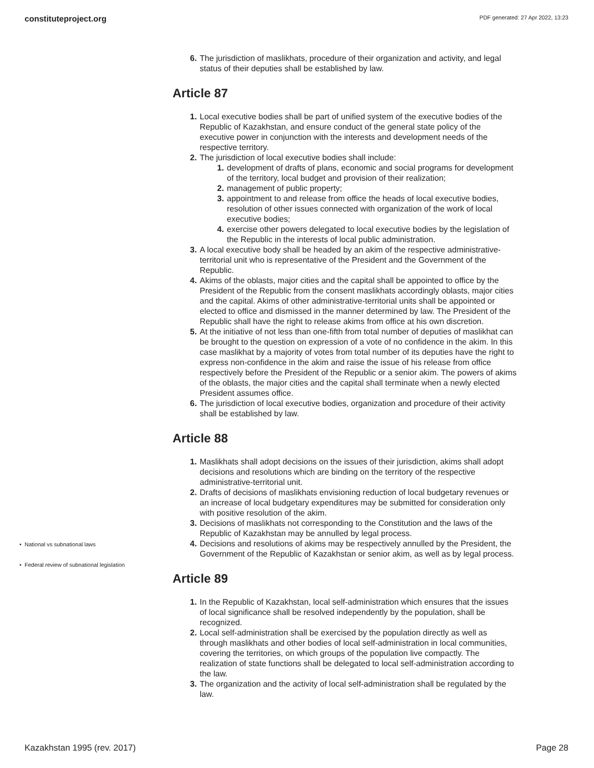constituteproject.org PDF generated: 27 Apr 2022, 13:23
6. The jurisdiction of maslikhats, procedure of their organization and activity, and legal status of their deputies shall be established by law.
Article 87
1. Local executive bodies shall be part of unified system of the executive bodies of the Republic of Kazakhstan, and ensure conduct of the general state policy of the executive power in conjunction with the interests and development needs of the respective territory.
2. The jurisdiction of local executive bodies shall include:
1. development of drafts of plans, economic and social programs for development of the territory, local budget and provision of their realization;
2. management of public property;
3. appointment to and release from office the heads of local executive bodies, resolution of other issues connected with organization of the work of local executive bodies;
4. exercise other powers delegated to local executive bodies by the legislation of the Republic in the interests of local public administration.
3. A local executive body shall be headed by an akim of the respective administrative-territorial unit who is representative of the President and the Government of the Republic.
4. Akims of the oblasts, major cities and the capital shall be appointed to office by the President of the Republic from the consent maslikhats accordingly oblasts, major cities and the capital. Akims of other administrative-territorial units shall be appointed or elected to office and dismissed in the manner determined by law. The President of the Republic shall have the right to release akims from office at his own discretion.
5. At the initiative of not less than one-fifth from total number of deputies of maslikhat can be brought to the question on expression of a vote of no confidence in the akim. In this case maslikhat by a majority of votes from total number of its deputies have the right to express non-confidence in the akim and raise the issue of his release from office respectively before the President of the Republic or a senior akim. The powers of akims of the oblasts, the major cities and the capital shall terminate when a newly elected President assumes office.
6. The jurisdiction of local executive bodies, organization and procedure of their activity shall be established by law.
Article 88
1. Maslikhats shall adopt decisions on the issues of their jurisdiction, akims shall adopt decisions and resolutions which are binding on the territory of the respective administrative-territorial unit.
2. Drafts of decisions of maslikhats envisioning reduction of local budgetary revenues or an increase of local budgetary expenditures may be submitted for consideration only with positive resolution of the akim.
3. Decisions of maslikhats not corresponding to the Constitution and the laws of the Republic of Kazakhstan may be annulled by legal process.
4. Decisions and resolutions of akims may be respectively annulled by the President, the Government of the Republic of Kazakhstan or senior akim, as well as by legal process.
Article 89
1. In the Republic of Kazakhstan, local self-administration which ensures that the issues of local significance shall be resolved independently by the population, shall be recognized.
2. Local self-administration shall be exercised by the population directly as well as through maslikhats and other bodies of local self-administration in local communities, covering the territories, on which groups of the population live compactly. The realization of state functions shall be delegated to local self-administration according to the law.
3. The organization and the activity of local self-administration shall be regulated by the law.
• National vs subnational laws
• Federal review of subnational legislation
Kazakhstan 1995 (rev. 2017) Page 28